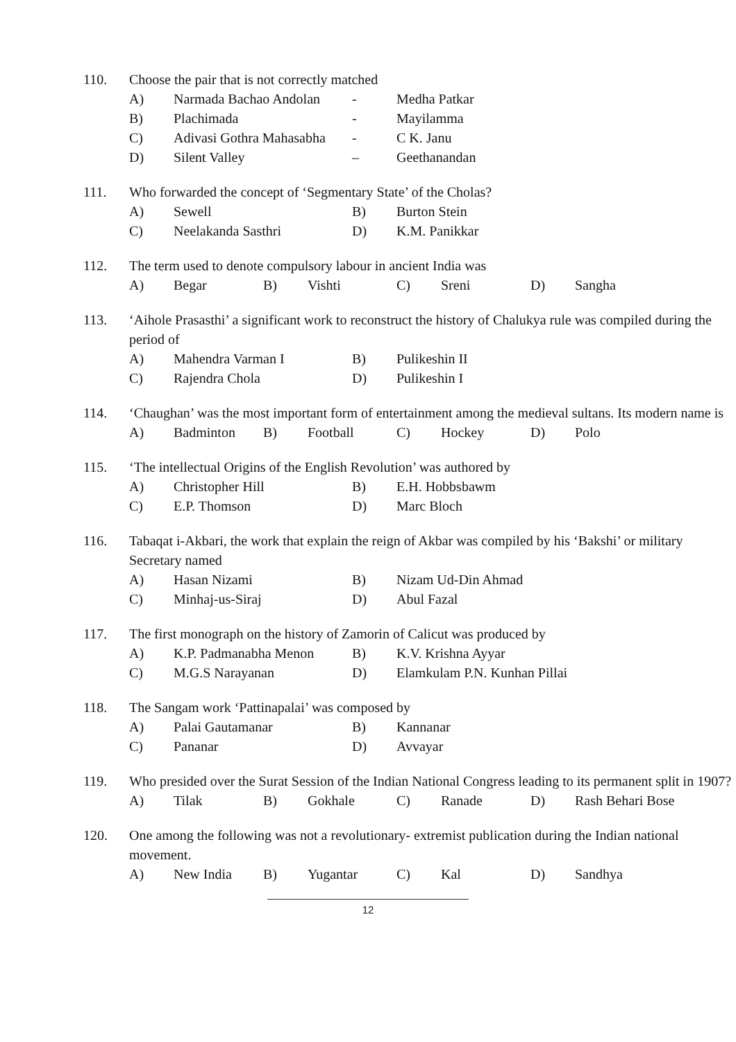110. Choose the pair that is not correctly matched
| A) | Narmada Bachao Andolan | - | Medha Patkar |
| B) | Plachimada | - | Mayilamma |
| C) | Adivasi Gothra Mahasabha | - | C K. Janu |
| D) | Silent Valley | – | Geethanandan |
111. Who forwarded the concept of ‘Segmentary State’ of the Cholas?
| A) | Sewell | B) | Burton Stein |
| C) | Neelakanda Sasthri | D) | K.M. Panikkar |
112. The term used to denote compulsory labour in ancient India was
| A) | Begar | B) | Vishti | C) | Sreni | D) | Sangha |
113. ‘Aihole Prasasthi’ a significant work to reconstruct the history of Chalukya rule was compiled during the period of
| A) | Mahendra Varman I | B) | Pulikeshin II |
| C) | Rajendra Chola | D) | Pulikeshin I |
114. ‘Chaughan’ was the most important form of entertainment among the medieval sultans. Its modern name is
| A) | Badminton | B) | Football | C) | Hockey | D) | Polo |
115. ‘The intellectual Origins of the English Revolution’ was authored by
| A) | Christopher Hill | B) | E.H. Hobbsbawm |
| C) | E.P. Thomson | D) | Marc Bloch |
116. Tabaqat i-Akbari, the work that explain the reign of Akbar was compiled by his ‘Bakshi’ or military Secretary named
| A) | Hasan Nizami | B) | Nizam Ud-Din Ahmad |
| C) | Minhaj-us-Siraj | D) | Abul Fazal |
117. The first monograph on the history of Zamorin of Calicut was produced by
| A) | K.P. Padmanabha Menon | B) | K.V. Krishna Ayyar |
| C) | M.G.S Narayanan | D) | Elamkulam P.N. Kunhan Pillai |
118. The Sangam work ‘Pattinapalai’ was composed by
| A) | Palai Gautamanar | B) | Kannanar |
| C) | Pananar | D) | Avvayar |
119. Who presided over the Surat Session of the Indian National Congress leading to its permanent split in 1907?
| A) | Tilak | B) | Gokhale | C) | Ranade | D) | Rash Behari Bose |
120. One among the following was not a revolutionary- extremist publication during the Indian national movement.
| A) | New India | B) | Yugantar | C) | Kal | D) | Sandhya |
12